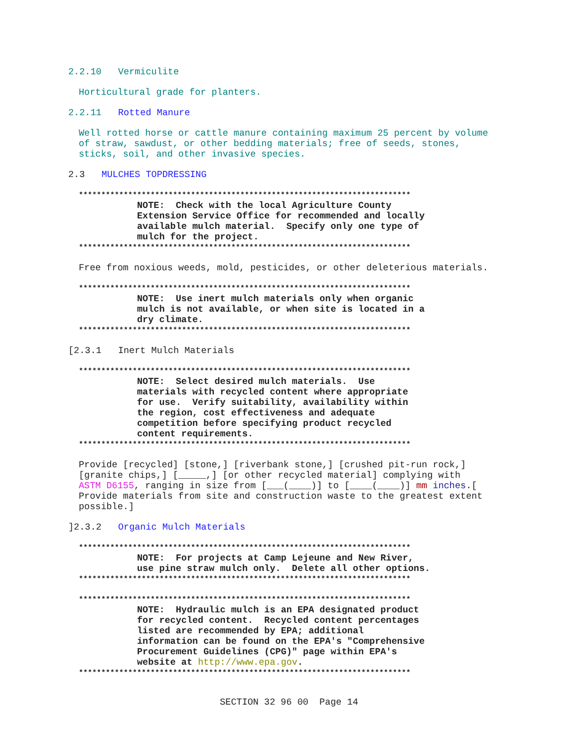2.2.10 Vermiculite
Horticultural grade for planters.
2.2.11 Rotted Manure
Well rotted horse or cattle manure containing maximum 25 percent by volume of straw, sawdust, or other bedding materials; free of seeds, stones, sticks, soil, and other invasive species.
2.3 MULCHES TOPDRESSING
**************************************************************************
NOTE: Check with the local Agriculture County Extension Service Office for recommended and locally available mulch material. Specify only one type of mulch for the project.
**************************************************************************
Free from noxious weeds, mold, pesticides, or other deleterious materials.
**************************************************************************
NOTE: Use inert mulch materials only when organic mulch is not available, or when site is located in a dry climate.
**************************************************************************
[2.3.1 Inert Mulch Materials
**************************************************************************
NOTE: Select desired mulch materials. Use materials with recycled content where appropriate for use. Verify suitability, availability within the region, cost effectiveness and adequate competition before specifying product recycled content requirements.
**************************************************************************
Provide [recycled] [stone,] [riverbank stone,] [crushed pit-run rock,] [granite chips,] [_____,] [or other recycled material] complying with ASTM D6155, ranging in size from [___(____)] to [____(____)] mm inches.[ Provide materials from site and construction waste to the greatest extent possible.]
]2.3.2 Organic Mulch Materials
**************************************************************************
NOTE: For projects at Camp Lejeune and New River, use pine straw mulch only. Delete all other options.
**************************************************************************
**************************************************************************
NOTE: Hydraulic mulch is an EPA designated product for recycled content. Recycled content percentages listed are recommended by EPA; additional information can be found on the EPA's "Comprehensive Procurement Guidelines (CPG)" page within EPA's website at http://www.epa.gov.
**************************************************************************
SECTION 32 96 00 Page 14